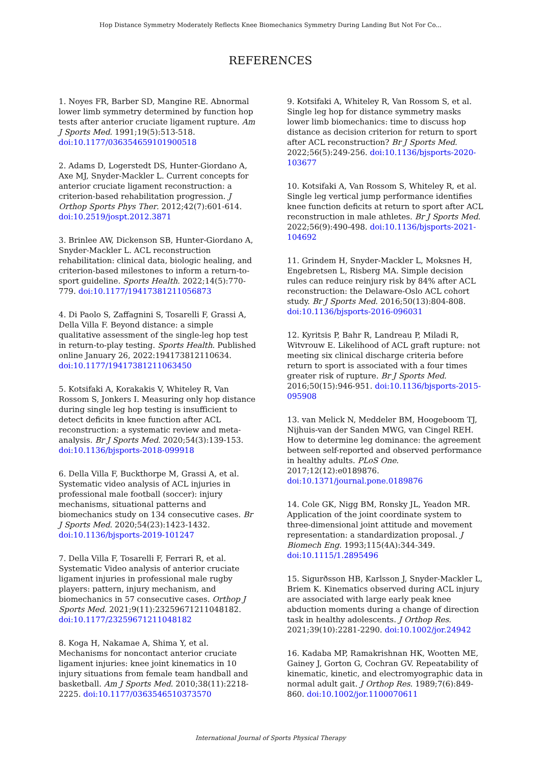Hop Distance Symmetry Moderately Reflects Knee Biomechanics Symmetry During Landing But Not For Co...
REFERENCES
1. Noyes FR, Barber SD, Mangine RE. Abnormal lower limb symmetry determined by function hop tests after anterior cruciate ligament rupture. Am J Sports Med. 1991;19(5):513-518. doi:10.1177/036354659101900518
2. Adams D, Logerstedt DS, Hunter-Giordano A, Axe MJ, Snyder-Mackler L. Current concepts for anterior cruciate ligament reconstruction: a criterion-based rehabilitation progression. J Orthop Sports Phys Ther. 2012;42(7):601-614. doi:10.2519/jospt.2012.3871
3. Brinlee AW, Dickenson SB, Hunter-Giordano A, Snyder-Mackler L. ACL reconstruction rehabilitation: clinical data, biologic healing, and criterion-based milestones to inform a return-to-sport guideline. Sports Health. 2022;14(5):770-779. doi:10.1177/19417381211056873
4. Di Paolo S, Zaffagnini S, Tosarelli F, Grassi A, Della Villa F. Beyond distance: a simple qualitative assessment of the single-leg hop test in return-to-play testing. Sports Health. Published online January 26, 2022:194173812110634. doi:10.1177/19417381211063450
5. Kotsifaki A, Korakakis V, Whiteley R, Van Rossom S, Jonkers I. Measuring only hop distance during single leg hop testing is insufficient to detect deficits in knee function after ACL reconstruction: a systematic review and meta-analysis. Br J Sports Med. 2020;54(3):139-153. doi:10.1136/bjsports-2018-099918
6. Della Villa F, Buckthorpe M, Grassi A, et al. Systematic video analysis of ACL injuries in professional male football (soccer): injury mechanisms, situational patterns and biomechanics study on 134 consecutive cases. Br J Sports Med. 2020;54(23):1423-1432. doi:10.1136/bjsports-2019-101247
7. Della Villa F, Tosarelli F, Ferrari R, et al. Systematic Video analysis of anterior cruciate ligament injuries in professional male rugby players: pattern, injury mechanism, and biomechanics in 57 consecutive cases. Orthop J Sports Med. 2021;9(11):23259671211048182. doi:10.1177/23259671211048182
8. Koga H, Nakamae A, Shima Y, et al. Mechanisms for noncontact anterior cruciate ligament injuries: knee joint kinematics in 10 injury situations from female team handball and basketball. Am J Sports Med. 2010;38(11):2218-2225. doi:10.1177/0363546510373570
9. Kotsifaki A, Whiteley R, Van Rossom S, et al. Single leg hop for distance symmetry masks lower limb biomechanics: time to discuss hop distance as decision criterion for return to sport after ACL reconstruction? Br J Sports Med. 2022;56(5):249-256. doi:10.1136/bjsports-2020-103677
10. Kotsifaki A, Van Rossom S, Whiteley R, et al. Single leg vertical jump performance identifies knee function deficits at return to sport after ACL reconstruction in male athletes. Br J Sports Med. 2022;56(9):490-498. doi:10.1136/bjsports-2021-104692
11. Grindem H, Snyder-Mackler L, Moksnes H, Engebretsen L, Risberg MA. Simple decision rules can reduce reinjury risk by 84% after ACL reconstruction: the Delaware-Oslo ACL cohort study. Br J Sports Med. 2016;50(13):804-808. doi:10.1136/bjsports-2016-096031
12. Kyritsis P, Bahr R, Landreau P, Miladi R, Witvrouw E. Likelihood of ACL graft rupture: not meeting six clinical discharge criteria before return to sport is associated with a four times greater risk of rupture. Br J Sports Med. 2016;50(15):946-951. doi:10.1136/bjsports-2015-095908
13. van Melick N, Meddeler BM, Hoogeboom TJ, Nijhuis-van der Sanden MWG, van Cingel REH. How to determine leg dominance: the agreement between self-reported and observed performance in healthy adults. PLoS One. 2017;12(12):e0189876. doi:10.1371/journal.pone.0189876
14. Cole GK, Nigg BM, Ronsky JL, Yeadon MR. Application of the joint coordinate system to three-dimensional joint attitude and movement representation: a standardization proposal. J Biomech Eng. 1993;115(4A):344-349. doi:10.1115/1.2895496
15. Sigurðsson HB, Karlsson J, Snyder-Mackler L, Briem K. Kinematics observed during ACL injury are associated with large early peak knee abduction moments during a change of direction task in healthy adolescents. J Orthop Res. 2021;39(10):2281-2290. doi:10.1002/jor.24942
16. Kadaba MP, Ramakrishnan HK, Wootten ME, Gainey J, Gorton G, Cochran GV. Repeatability of kinematic, kinetic, and electromyographic data in normal adult gait. J Orthop Res. 1989;7(6):849-860. doi:10.1002/jor.1100070611
International Journal of Sports Physical Therapy